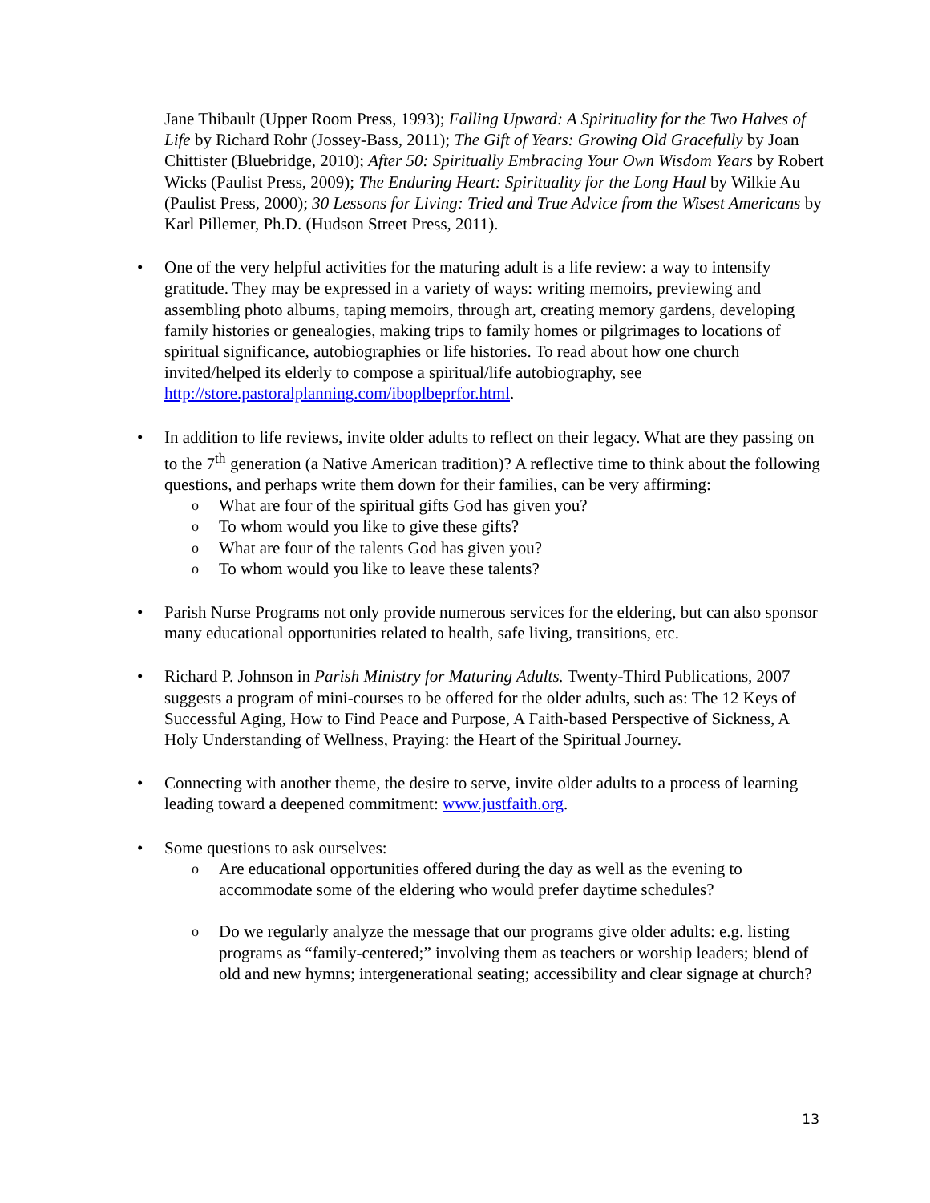Jane Thibault (Upper Room Press, 1993); Falling Upward: A Spirituality for the Two Halves of Life by Richard Rohr (Jossey-Bass, 2011); The Gift of Years: Growing Old Gracefully by Joan Chittister (Bluebridge, 2010); After 50: Spiritually Embracing Your Own Wisdom Years by Robert Wicks (Paulist Press, 2009); The Enduring Heart: Spirituality for the Long Haul by Wilkie Au (Paulist Press, 2000); 30 Lessons for Living: Tried and True Advice from the Wisest Americans by Karl Pillemer, Ph.D. (Hudson Street Press, 2011).
• One of the very helpful activities for the maturing adult is a life review: a way to intensify gratitude. They may be expressed in a variety of ways: writing memoirs, previewing and assembling photo albums, taping memoirs, through art, creating memory gardens, developing family histories or genealogies, making trips to family homes or pilgrimages to locations of spiritual significance, autobiographies or life histories. To read about how one church invited/helped its elderly to compose a spiritual/life autobiography, see http://store.pastoralplanning.com/iboplbeprfor.html.
• In addition to life reviews, invite older adults to reflect on their legacy. What are they passing on to the 7<sup>th</sup> generation (a Native American tradition)? A reflective time to think about the following questions, and perhaps write them down for their families, can be very affirming:
o What are four of the spiritual gifts God has given you?
o To whom would you like to give these gifts?
o What are four of the talents God has given you?
o To whom would you like to leave these talents?
• Parish Nurse Programs not only provide numerous services for the eldering, but can also sponsor many educational opportunities related to health, safe living, transitions, etc.
• Richard P. Johnson in Parish Ministry for Maturing Adults. Twenty-Third Publications, 2007 suggests a program of mini-courses to be offered for the older adults, such as: The 12 Keys of Successful Aging, How to Find Peace and Purpose, A Faith-based Perspective of Sickness, A Holy Understanding of Wellness, Praying: the Heart of the Spiritual Journey.
• Connecting with another theme, the desire to serve, invite older adults to a process of learning leading toward a deepened commitment: www.justfaith.org.
• Some questions to ask ourselves:
o Are educational opportunities offered during the day as well as the evening to accommodate some of the eldering who would prefer daytime schedules?
o Do we regularly analyze the message that our programs give older adults: e.g. listing programs as “family-centered;” involving them as teachers or worship leaders; blend of old and new hymns; intergenerational seating; accessibility and clear signage at church?
13